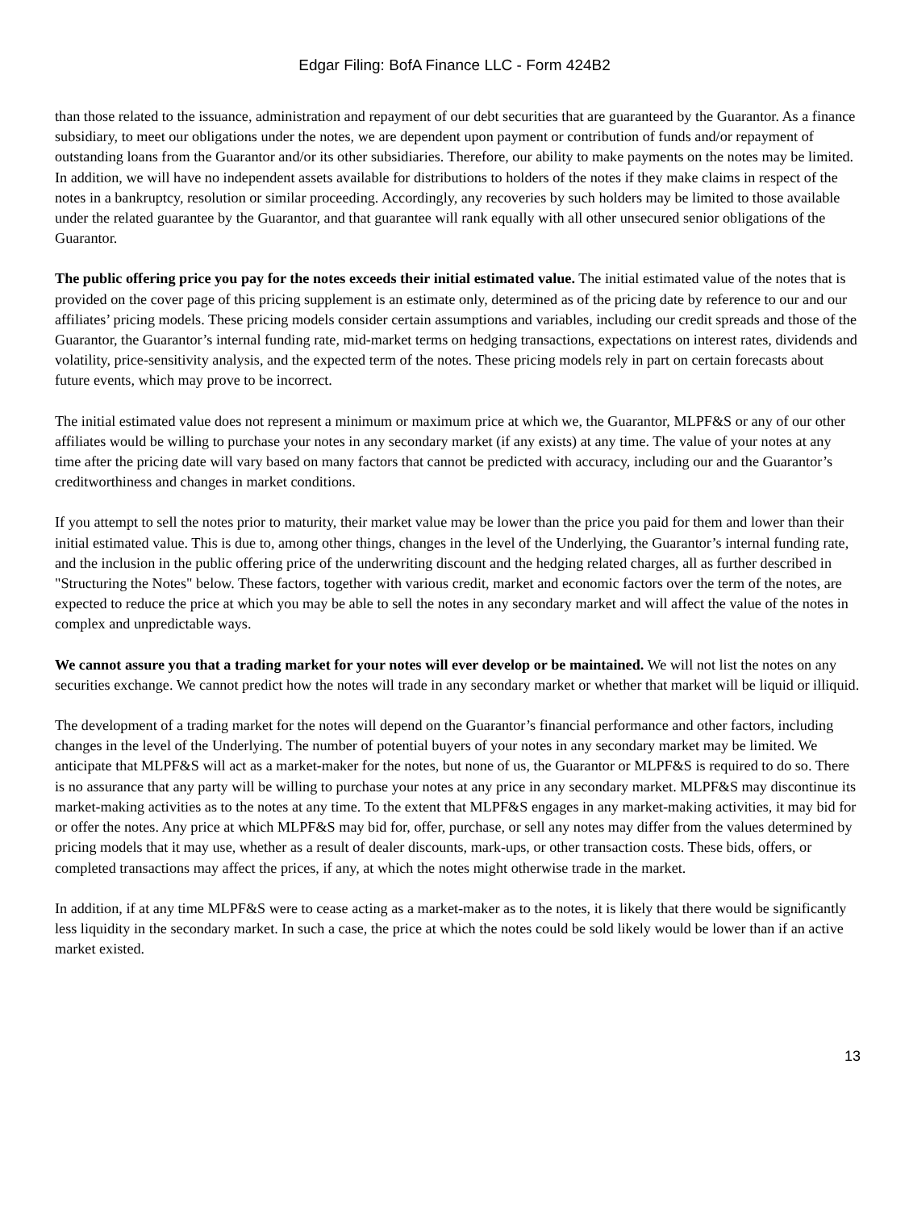Edgar Filing: BofA Finance LLC - Form 424B2
than those related to the issuance, administration and repayment of our debt securities that are guaranteed by the Guarantor. As a finance subsidiary, to meet our obligations under the notes, we are dependent upon payment or contribution of funds and/or repayment of outstanding loans from the Guarantor and/or its other subsidiaries. Therefore, our ability to make payments on the notes may be limited. In addition, we will have no independent assets available for distributions to holders of the notes if they make claims in respect of the notes in a bankruptcy, resolution or similar proceeding. Accordingly, any recoveries by such holders may be limited to those available under the related guarantee by the Guarantor, and that guarantee will rank equally with all other unsecured senior obligations of the Guarantor.
The public offering price you pay for the notes exceeds their initial estimated value. The initial estimated value of the notes that is provided on the cover page of this pricing supplement is an estimate only, determined as of the pricing date by reference to our and our affiliates’ pricing models. These pricing models consider certain assumptions and variables, including our credit spreads and those of the Guarantor, the Guarantor’s internal funding rate, mid-market terms on hedging transactions, expectations on interest rates, dividends and volatility, price-sensitivity analysis, and the expected term of the notes. These pricing models rely in part on certain forecasts about future events, which may prove to be incorrect.
The initial estimated value does not represent a minimum or maximum price at which we, the Guarantor, MLPF&S or any of our other affiliates would be willing to purchase your notes in any secondary market (if any exists) at any time. The value of your notes at any time after the pricing date will vary based on many factors that cannot be predicted with accuracy, including our and the Guarantor’s creditworthiness and changes in market conditions.
If you attempt to sell the notes prior to maturity, their market value may be lower than the price you paid for them and lower than their initial estimated value. This is due to, among other things, changes in the level of the Underlying, the Guarantor’s internal funding rate, and the inclusion in the public offering price of the underwriting discount and the hedging related charges, all as further described in "Structuring the Notes" below. These factors, together with various credit, market and economic factors over the term of the notes, are expected to reduce the price at which you may be able to sell the notes in any secondary market and will affect the value of the notes in complex and unpredictable ways.
We cannot assure you that a trading market for your notes will ever develop or be maintained. We will not list the notes on any securities exchange. We cannot predict how the notes will trade in any secondary market or whether that market will be liquid or illiquid.
The development of a trading market for the notes will depend on the Guarantor’s financial performance and other factors, including changes in the level of the Underlying. The number of potential buyers of your notes in any secondary market may be limited. We anticipate that MLPF&S will act as a market-maker for the notes, but none of us, the Guarantor or MLPF&S is required to do so. There is no assurance that any party will be willing to purchase your notes at any price in any secondary market. MLPF&S may discontinue its market-making activities as to the notes at any time. To the extent that MLPF&S engages in any market-making activities, it may bid for or offer the notes. Any price at which MLPF&S may bid for, offer, purchase, or sell any notes may differ from the values determined by pricing models that it may use, whether as a result of dealer discounts, mark-ups, or other transaction costs. These bids, offers, or completed transactions may affect the prices, if any, at which the notes might otherwise trade in the market.
In addition, if at any time MLPF&S were to cease acting as a market-maker as to the notes, it is likely that there would be significantly less liquidity in the secondary market. In such a case, the price at which the notes could be sold likely would be lower than if an active market existed.
13